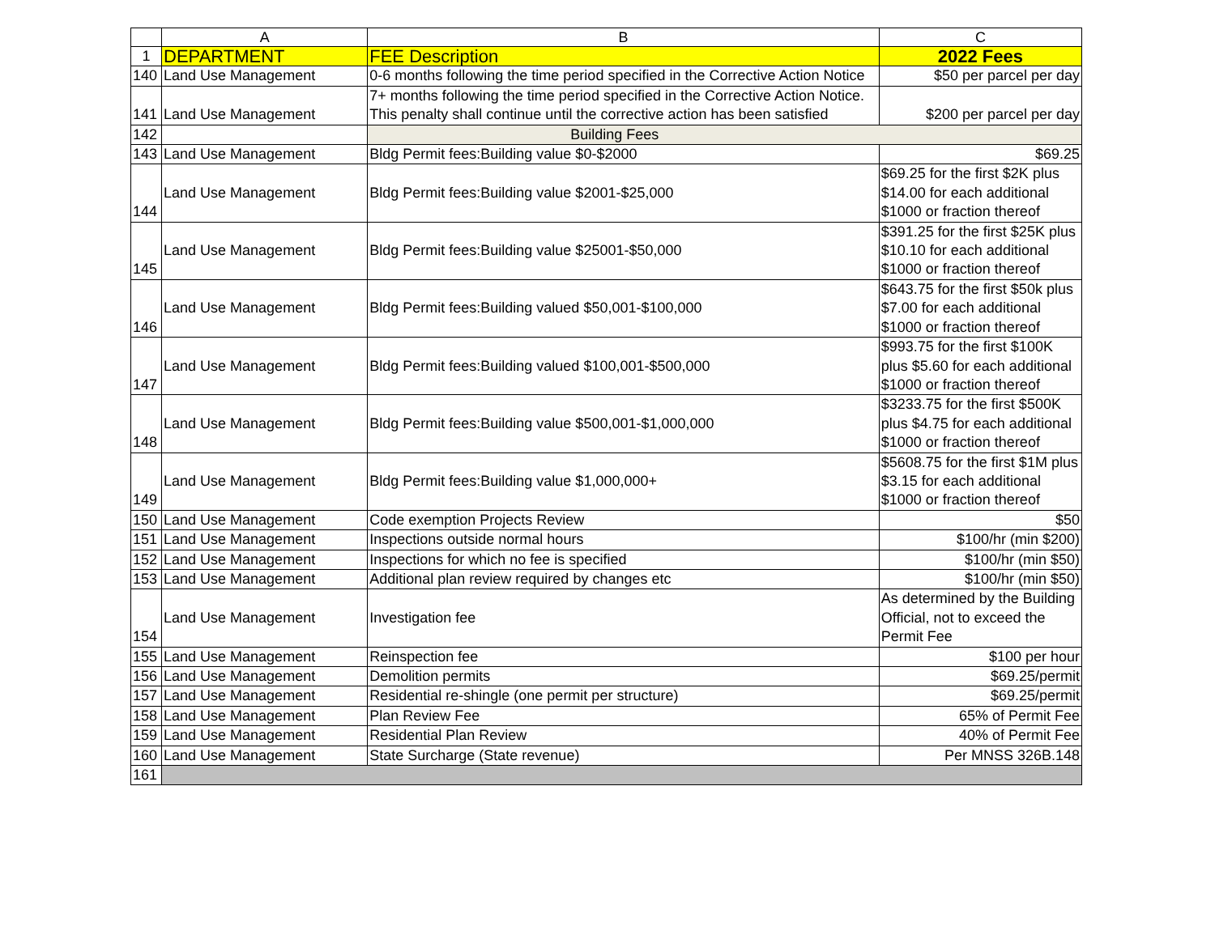| | A | B | C |
| --- | --- | --- | --- |
| 1 | DEPARTMENT | FEE Description | 2022 Fees |
| 140 | Land Use Management | 0-6 months following the time period specified in the Corrective Action Notice | $50 per parcel per day |
| 141 | Land Use Management | 7+ months following the time period specified in the Corrective Action Notice. This penalty shall continue until the corrective action has been satisfied | $200 per parcel per day |
| 142 | | Building Fees | |
| 143 | Land Use Management | Bldg Permit fees:Building value $0-$2000 | $69.25 |
| 144 | Land Use Management | Bldg Permit fees:Building value $2001-$25,000 | $69.25 for the first $2K plus $14.00 for each additional $1000 or fraction thereof |
| 145 | Land Use Management | Bldg Permit fees:Building value $25001-$50,000 | $391.25 for the first $25K plus $10.10 for each additional $1000 or fraction thereof |
| 146 | Land Use Management | Bldg Permit fees:Building valued $50,001-$100,000 | $643.75 for the first $50k plus $7.00 for each additional $1000 or fraction thereof |
| 147 | Land Use Management | Bldg Permit fees:Building valued $100,001-$500,000 | $993.75 for the first $100K plus $5.60 for each additional $1000 or fraction thereof |
| 148 | Land Use Management | Bldg Permit fees:Building value $500,001-$1,000,000 | $3233.75 for the first $500K plus $4.75 for each additional $1000 or fraction thereof |
| 149 | Land Use Management | Bldg Permit fees:Building value $1,000,000+ | $5608.75 for the first $1M plus $3.15 for each additional $1000 or fraction thereof |
| 150 | Land Use Management | Code exemption Projects Review | $50 |
| 151 | Land Use Management | Inspections outside normal hours | $100/hr (min $200) |
| 152 | Land Use Management | Inspections for which no fee is specified | $100/hr (min $50) |
| 153 | Land Use Management | Additional plan review required by changes etc | $100/hr (min $50) |
| 154 | Land Use Management | Investigation fee | As determined by the Building Official, not to exceed the Permit Fee |
| 155 | Land Use Management | Reinspection fee | $100 per hour |
| 156 | Land Use Management | Demolition permits | $69.25/permit |
| 157 | Land Use Management | Residential re-shingle (one permit per structure) | $69.25/permit |
| 158 | Land Use Management | Plan Review Fee | 65% of Permit Fee |
| 159 | Land Use Management | Residential Plan Review | 40% of Permit Fee |
| 160 | Land Use Management | State Surcharge (State revenue) | Per MNSS 326B.148 |
| 161 | | | |